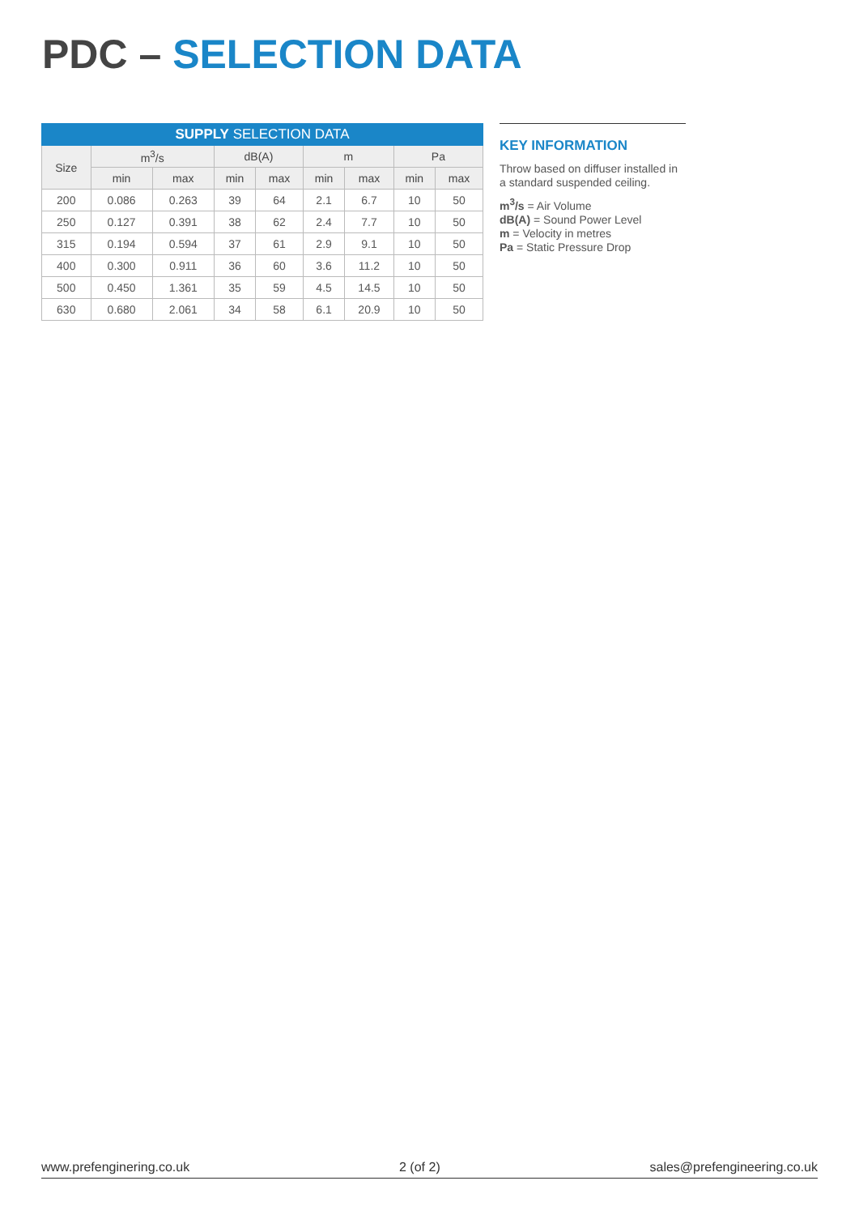PDC – SELECTION DATA
| SUPPLY SELECTION DATA | | | | | | | | |
| --- | --- | --- | --- | --- | --- | --- | --- | --- |
| Size | m<sup>3</sup>/s | | dB(A) | | m | | Pa | |
| | min | max | min | max | min | max | min | max |
| 200 | 0.086 | 0.263 | 39 | 64 | 2.1 | 6.7 | 10 | 50 |
| 250 | 0.127 | 0.391 | 38 | 62 | 2.4 | 7.7 | 10 | 50 |
| 315 | 0.194 | 0.594 | 37 | 61 | 2.9 | 9.1 | 10 | 50 |
| 400 | 0.300 | 0.911 | 36 | 60 | 3.6 | 11.2 | 10 | 50 |
| 500 | 0.450 | 1.361 | 35 | 59 | 4.5 | 14.5 | 10 | 50 |
| 630 | 0.680 | 2.061 | 34 | 58 | 6.1 | 20.9 | 10 | 50 |
KEY INFORMATION
Throw based on diffuser installed in a standard suspended ceiling.
m<sup>3</sup>/s = Air Volume
dB(A) = Sound Power Level
m = Velocity in metres
Pa = Static Pressure Drop
www.prefenginering.co.uk 2 (of 2) sales@prefengineering.co.uk